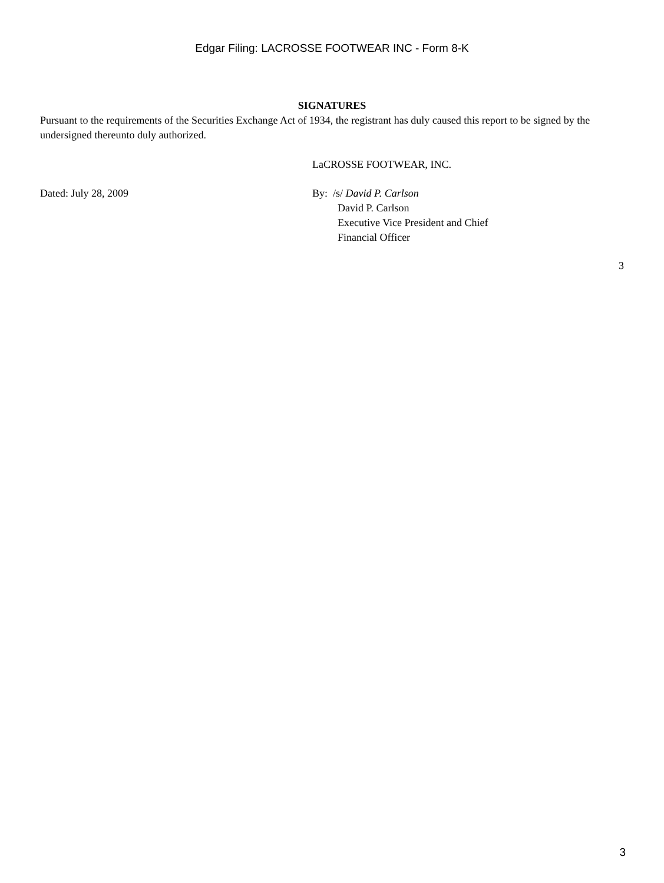Edgar Filing: LACROSSE FOOTWEAR INC - Form 8-K
SIGNATURES
Pursuant to the requirements of the Securities Exchange Act of 1934, the registrant has duly caused this report to be signed by the undersigned thereunto duly authorized.
LaCROSSE FOOTWEAR, INC.
Dated: July 28, 2009 By: /s/ David P. Carlson
David P. Carlson
Executive Vice President and Chief
Financial Officer
3
3